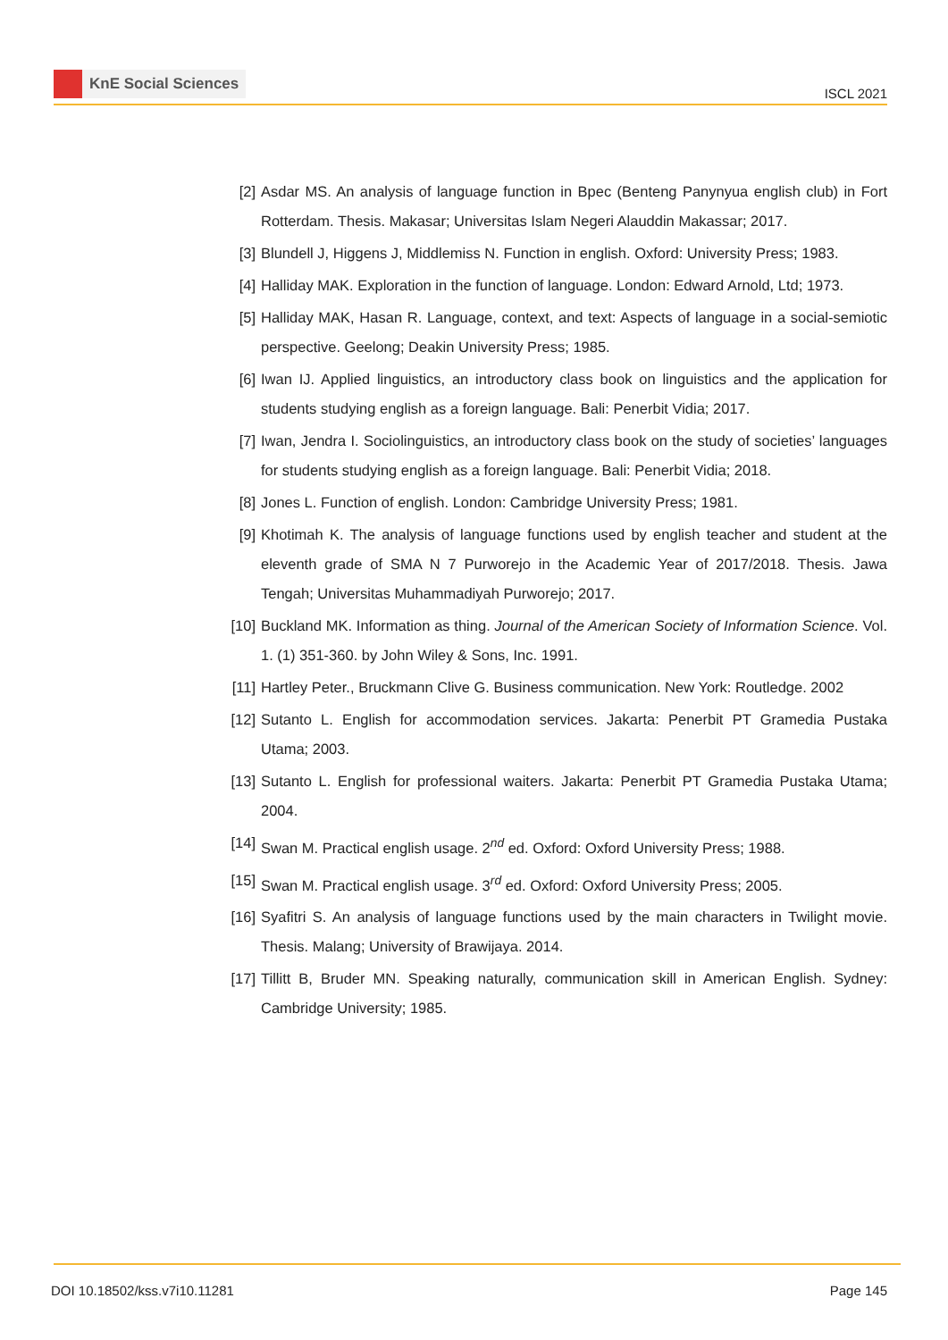KnE Social Sciences
ISCL 2021
[2] Asdar MS. An analysis of language function in Bpec (Benteng Panynyua english club) in Fort Rotterdam. Thesis. Makasar; Universitas Islam Negeri Alauddin Makassar; 2017.
[3] Blundell J, Higgens J, Middlemiss N. Function in english. Oxford: University Press; 1983.
[4] Halliday MAK. Exploration in the function of language. London: Edward Arnold, Ltd; 1973.
[5] Halliday MAK, Hasan R. Language, context, and text: Aspects of language in a social-semiotic perspective. Geelong; Deakin University Press; 1985.
[6] Iwan IJ. Applied linguistics, an introductory class book on linguistics and the application for students studying english as a foreign language. Bali: Penerbit Vidia; 2017.
[7] Iwan, Jendra I. Sociolinguistics, an introductory class book on the study of societies’ languages for students studying english as a foreign language. Bali: Penerbit Vidia; 2018.
[8] Jones L. Function of english. London: Cambridge University Press; 1981.
[9] Khotimah K. The analysis of language functions used by english teacher and student at the eleventh grade of SMA N 7 Purworejo in the Academic Year of 2017/2018. Thesis. Jawa Tengah; Universitas Muhammadiyah Purworejo; 2017.
[10] Buckland MK. Information as thing. Journal of the American Society of Information Science. Vol. 1. (1) 351-360. by John Wiley & Sons, Inc. 1991.
[11] Hartley Peter., Bruckmann Clive G. Business communication. New York: Routledge. 2002
[12] Sutanto L. English for accommodation services. Jakarta: Penerbit PT Gramedia Pustaka Utama; 2003.
[13] Sutanto L. English for professional waiters. Jakarta: Penerbit PT Gramedia Pustaka Utama; 2004.
[14] Swan M. Practical english usage. 2<sup>nd</sup> ed. Oxford: Oxford University Press; 1988.
[15] Swan M. Practical english usage. 3<sup>rd</sup> ed. Oxford: Oxford University Press; 2005.
[16] Syafitri S. An analysis of language functions used by the main characters in Twilight movie. Thesis. Malang; University of Brawijaya. 2014.
[17] Tillitt B, Bruder MN. Speaking naturally, communication skill in American English. Sydney: Cambridge University; 1985.
DOI 10.18502/kss.v7i10.11281 Page 145